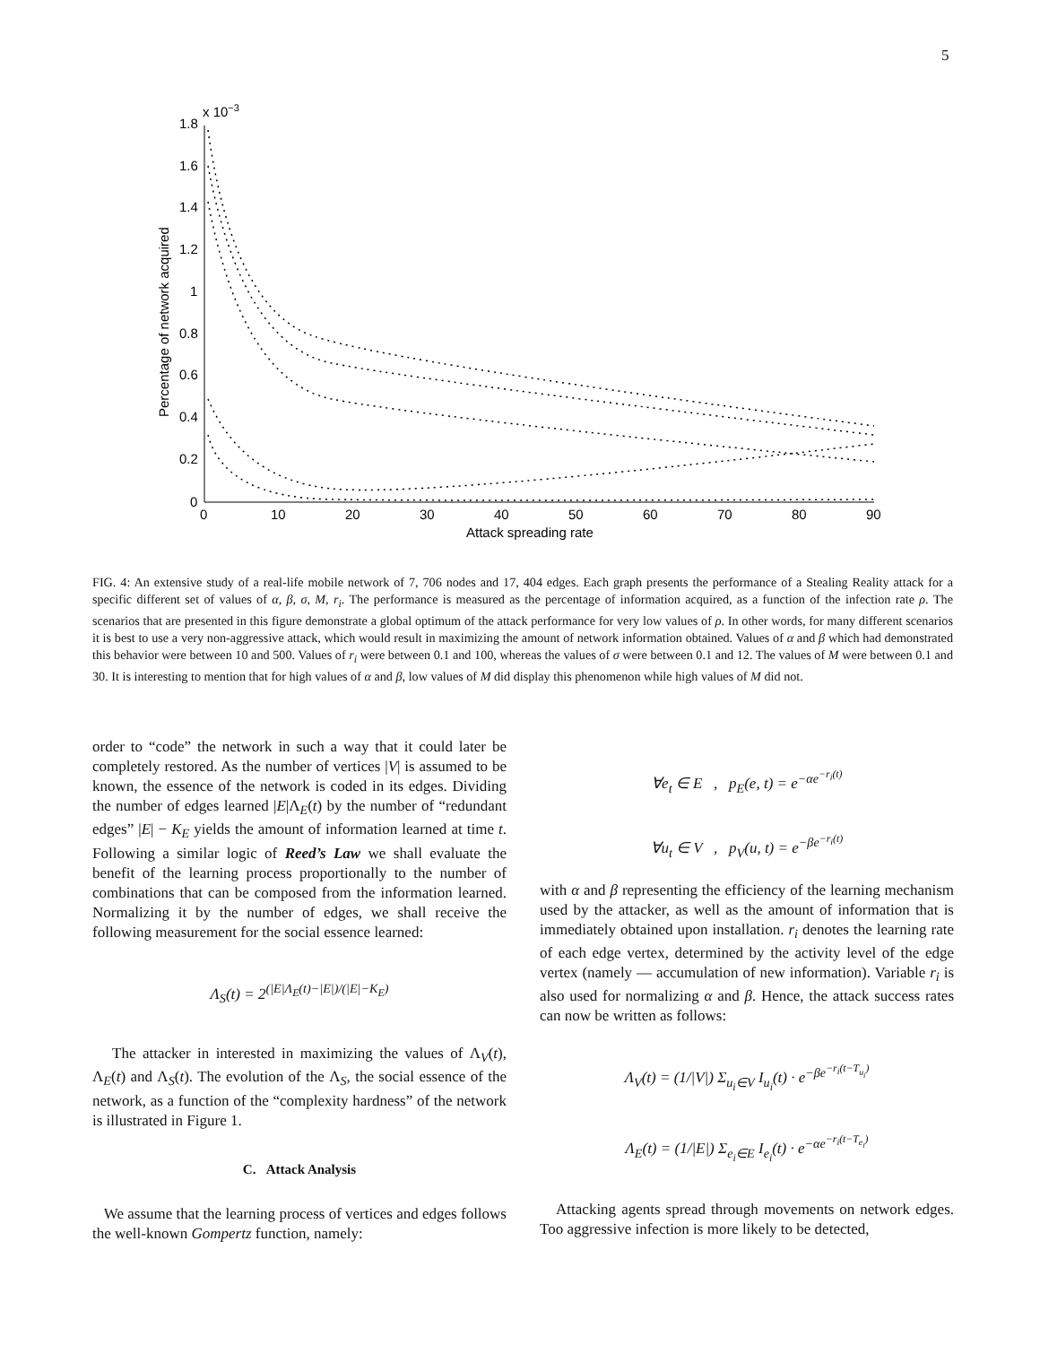5
x 10−3
1.8
1.6
1.4
1.2
1
0.8
0.6
0.4
0.2
0
0
10
20
30
40
50
60
70
80
90
Attack spreading rate
Percentage of network acquired
FIG. 4: An extensive study of a real-life mobile network of 7, 706 nodes and 17, 404 edges. Each graph presents the performance of a Stealing Reality attack for a specific different set of values of α, β, σ, M, r<sub>i</sub>. The performance is measured as the percentage of information acquired, as a function of the infection rate ρ. The scenarios that are presented in this figure demonstrate a global optimum of the attack performance for very low values of ρ. In other words, for many different scenarios it is best to use a very non-aggressive attack, which would result in maximizing the amount of network information obtained. Values of α and β which had demonstrated this behavior were between 10 and 500. Values of r<sub>i</sub> were between 0.1 and 100, whereas the values of σ were between 0.1 and 12. The values of M were between 0.1 and 30. It is interesting to mention that for high values of α and β, low values of M did display this phenomenon while high values of M did not.
order to “code” the network in such a way that it could later be completely restored. As the number of vertices |V| is assumed to be known, the essence of the network is coded in its edges. Dividing the number of edges learned |E|Λ<sub>E</sub>(t) by the number of “redundant edges” |E| − K<sub>E</sub> yields the amount of information learned at time t. Following a similar logic of Reed’s Law we shall evaluate the benefit of the learning process proportionally to the number of combinations that can be composed from the information learned. Normalizing it by the number of edges, we shall receive the following measurement for the social essence learned:
Λ<sub>S</sub>(t) = 2<sup>(|E|Λ<sub>E</sub>(t)−|E|)/(|E|−K<sub>E</sub>)</sup>
The attacker in interested in maximizing the values of Λ<sub>V</sub>(t), Λ<sub>E</sub>(t) and Λ<sub>S</sub>(t). The evolution of the Λ<sub>S</sub>, the social essence of the network, as a function of the “complexity hardness” of the network is illustrated in Figure 1.
C. Attack Analysis
We assume that the learning process of vertices and edges follows the well-known Gompertz function, namely:
∀e<sub>t</sub> ∈ E , p<sub>E</sub>(e, t) = e<sup>−αe<sup>−r<sub>i</sub>(t)</sup></sup>
∀u<sub>t</sub> ∈ V , p<sub>V</sub>(u, t) = e<sup>−βe<sup>−r<sub>i</sub>(t)</sup></sup>
with α and β representing the efficiency of the learning mechanism used by the attacker, as well as the amount of information that is immediately obtained upon installation. r<sub>i</sub> denotes the learning rate of each edge vertex, determined by the activity level of the edge vertex (namely — accumulation of new information). Variable r<sub>i</sub> is also used for normalizing α and β. Hence, the attack success rates can now be written as follows:
Λ<sub>V</sub>(t) = (1/|V|) Σ<sub>u<sub>i</sub>∈V</sub> I<sub>u<sub>i</sub></sub>(t) · e<sup>−βe<sup>−r<sub>i</sub>(t−T<sub>u<sub>i</sub></sub>)</sup></sup>
Λ<sub>E</sub>(t) = (1/|E|) Σ<sub>e<sub>i</sub>∈E</sub> I<sub>e<sub>i</sub></sub>(t) · e<sup>−αe<sup>−r<sub>i</sub>(t−T<sub>e<sub>i</sub></sub>)</sup></sup>
Attacking agents spread through movements on network edges. Too aggressive infection is more likely to be detected,